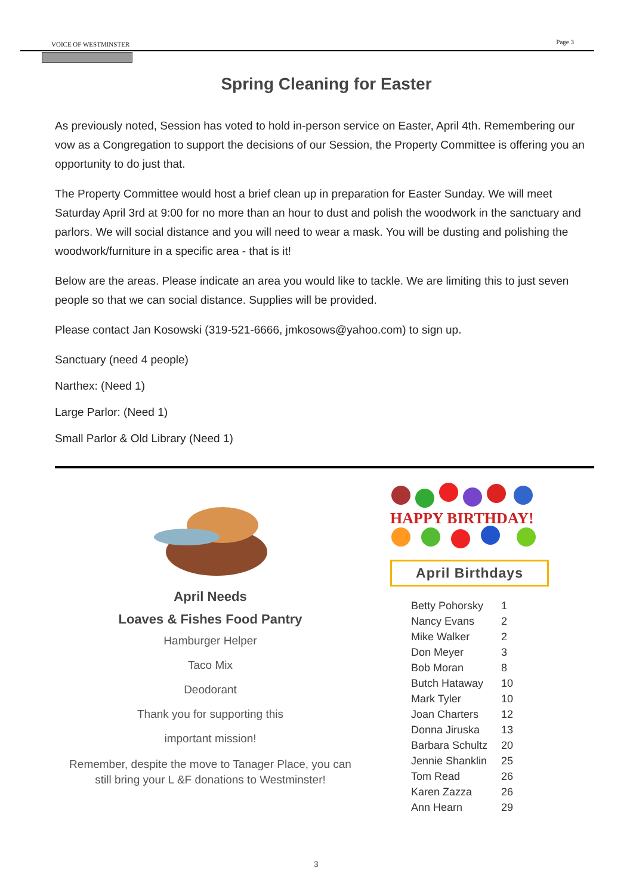VOICE OF WESTMINSTER Page 3
Spring Cleaning for Easter
As previously noted, Session has voted to hold in-person service on Easter, April 4th. Remembering our vow as a Congregation to support the decisions of our Session, the Property Committee is offering you an opportunity to do just that.
The Property Committee would host a brief clean up in preparation for Easter Sunday. We will meet Saturday April 3rd at 9:00 for no more than an hour to dust and polish the woodwork in the sanctuary and parlors. We will social distance and you will need to wear a mask. You will be dusting and polishing the woodwork/furniture in a specific area - that is it!
Below are the areas. Please indicate an area you would like to tackle. We are limiting this to just seven people so that we can social distance. Supplies will be provided.
Please contact Jan Kosowski (319-521-6666, jmkosows@yahoo.com) to sign up.
Sanctuary (need 4 people)
Narthex: (Need 1)
Large Parlor: (Need 1)
Small Parlor & Old Library (Need 1)
April Needs
Loaves & Fishes Food Pantry
Hamburger Helper
Taco Mix
Deodorant
Thank you for supporting this
important mission!
Remember, despite the move to Tanager Place, you can still bring your L &F donations to Westminster!
HAPPY BIRTHDAY!
April Birthdays
| Betty Pohorsky | 1 |
| Nancy Evans | 2 |
| Mike Walker | 2 |
| Don Meyer | 3 |
| Bob Moran | 8 |
| Butch Hataway | 10 |
| Mark Tyler | 10 |
| Joan Charters | 12 |
| Donna Jiruska | 13 |
| Barbara Schultz | 20 |
| Jennie Shanklin | 25 |
| Tom Read | 26 |
| Karen Zazza | 26 |
| Ann Hearn | 29 |
3